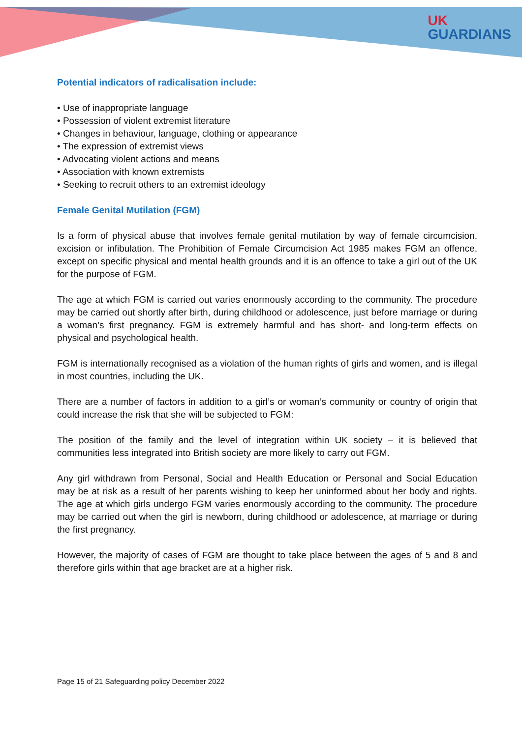UK
GUARDIANS
Potential indicators of radicalisation include:
• Use of inappropriate language
• Possession of violent extremist literature
• Changes in behaviour, language, clothing or appearance
• The expression of extremist views
• Advocating violent actions and means
• Association with known extremists
• Seeking to recruit others to an extremist ideology
Female Genital Mutilation (FGM)
Is a form of physical abuse that involves female genital mutilation by way of female circumcision, excision or infibulation. The Prohibition of Female Circumcision Act 1985 makes FGM an offence, except on specific physical and mental health grounds and it is an offence to take a girl out of the UK for the purpose of FGM.
The age at which FGM is carried out varies enormously according to the community. The procedure may be carried out shortly after birth, during childhood or adolescence, just before marriage or during a woman’s first pregnancy. FGM is extremely harmful and has short- and long-term effects on physical and psychological health.
FGM is internationally recognised as a violation of the human rights of girls and women, and is illegal in most countries, including the UK.
There are a number of factors in addition to a girl’s or woman’s community or country of origin that could increase the risk that she will be subjected to FGM:
The position of the family and the level of integration within UK society – it is believed that communities less integrated into British society are more likely to carry out FGM.
Any girl withdrawn from Personal, Social and Health Education or Personal and Social Education may be at risk as a result of her parents wishing to keep her uninformed about her body and rights. The age at which girls undergo FGM varies enormously according to the community. The procedure may be carried out when the girl is newborn, during childhood or adolescence, at marriage or during the first pregnancy.
However, the majority of cases of FGM are thought to take place between the ages of 5 and 8 and therefore girls within that age bracket are at a higher risk.
Page 15 of 21 Safeguarding policy December 2022